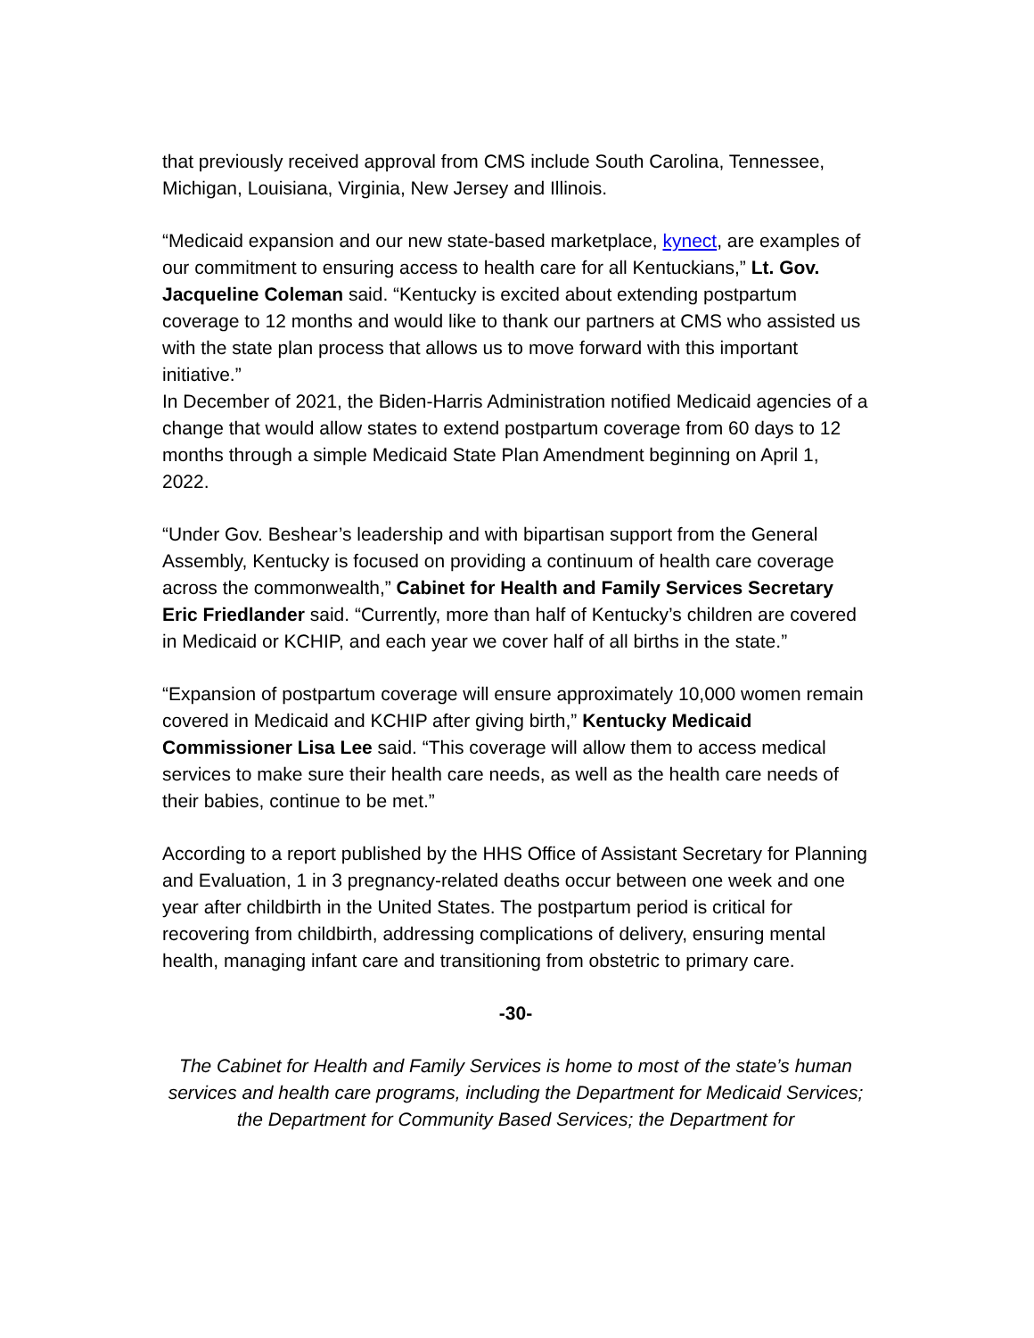that previously received approval from CMS include South Carolina, Tennessee, Michigan, Louisiana, Virginia, New Jersey and Illinois.
“Medicaid expansion and our new state-based marketplace, kynect, are examples of our commitment to ensuring access to health care for all Kentuckians,” Lt. Gov. Jacqueline Coleman said. “Kentucky is excited about extending postpartum coverage to 12 months and would like to thank our partners at CMS who assisted us with the state plan process that allows us to move forward with this important initiative.”
In December of 2021, the Biden-Harris Administration notified Medicaid agencies of a change that would allow states to extend postpartum coverage from 60 days to 12 months through a simple Medicaid State Plan Amendment beginning on April 1, 2022.
“Under Gov. Beshear’s leadership and with bipartisan support from the General Assembly, Kentucky is focused on providing a continuum of health care coverage across the commonwealth,” Cabinet for Health and Family Services Secretary Eric Friedlander said. “Currently, more than half of Kentucky’s children are covered in Medicaid or KCHIP, and each year we cover half of all births in the state.”
“Expansion of postpartum coverage will ensure approximately 10,000 women remain covered in Medicaid and KCHIP after giving birth,” Kentucky Medicaid Commissioner Lisa Lee said. “This coverage will allow them to access medical services to make sure their health care needs, as well as the health care needs of their babies, continue to be met.”
According to a report published by the HHS Office of Assistant Secretary for Planning and Evaluation, 1 in 3 pregnancy-related deaths occur between one week and one year after childbirth in the United States. The postpartum period is critical for recovering from childbirth, addressing complications of delivery, ensuring mental health, managing infant care and transitioning from obstetric to primary care.
-30-
The Cabinet for Health and Family Services is home to most of the state’s human services and health care programs, including the Department for Medicaid Services; the Department for Community Based Services; the Department for